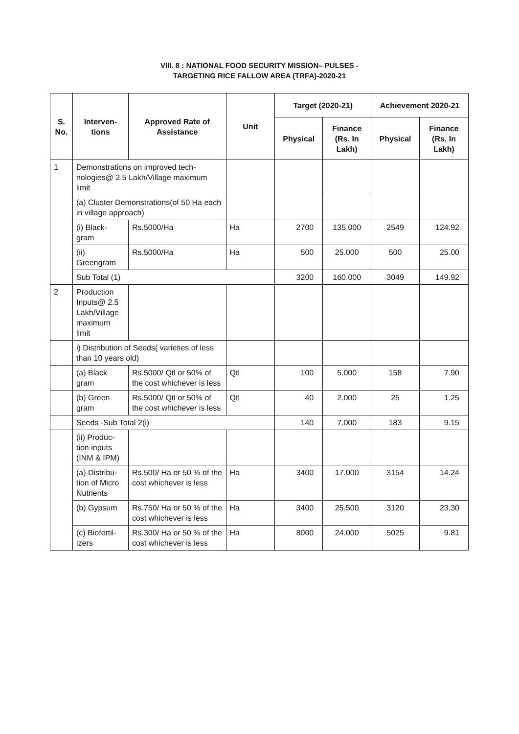VIII. 8 : NATIONAL FOOD SECURITY MISSION– PULSES -
TARGETING RICE FALLOW AREA (TRFA)-2020-21
| S. No. | Interven-tions | Approved Rate of Assistance | Unit | Target (2020-21) | | Achievement 2020-21 | |
| --- | --- | --- | --- | --- | --- | --- | --- |
| | | | | Physical | Finance (Rs. In Lakh) | Physical | Finance (Rs. In Lakh) |
| 1 | Demonstrations on improved tech-nologies@ 2.5 Lakh/Village maximum limit | | | | | | |
| | (a) Cluster Demonstrations(of 50 Ha each in village approach) | | | | | | |
| | (i) Black-gram | Rs.5000/Ha | Ha | 2700 | 135.000 | 2549 | 124.92 |
| | (ii) Greengram | Rs.5000/Ha | Ha | 500 | 25.000 | 500 | 25.00 |
| | Sub Total (1) | | | 3200 | 160.000 | 3049 | 149.92 |
| 2 | Production Inputs@ 2.5 Lakh/Village maximum limit | | | | | | |
| | i) Distribution of Seeds( varieties of less than 10 years old) | | | | | | |
| | (a) Black gram | Rs.5000/ Qtl or 50% of the cost whichever is less | Qtl | 100 | 5.000 | 158 | 7.90 |
| | (b) Green gram | Rs.5000/ Qtl or 50% of the cost whichever is less | Qtl | 40 | 2.000 | 25 | 1.25 |
| | Seeds -Sub Total 2(i) | | | 140 | 7.000 | 183 | 9.15 |
| | (ii) Produc-tion inputs (INM & IPM) | | | | | | |
| | (a) Distribu-tion of Micro Nutrients | Rs.500/ Ha or 50 % of the cost whichever is less | Ha | 3400 | 17.000 | 3154 | 14.24 |
| | (b) Gypsum | Rs.750/ Ha or 50 % of the cost whichever is less | Ha | 3400 | 25.500 | 3120 | 23.30 |
| | (c) Biofertil-izers | Rs.300/ Ha or 50 % of the cost whichever is less | Ha | 8000 | 24.000 | 5025 | 9.81 |